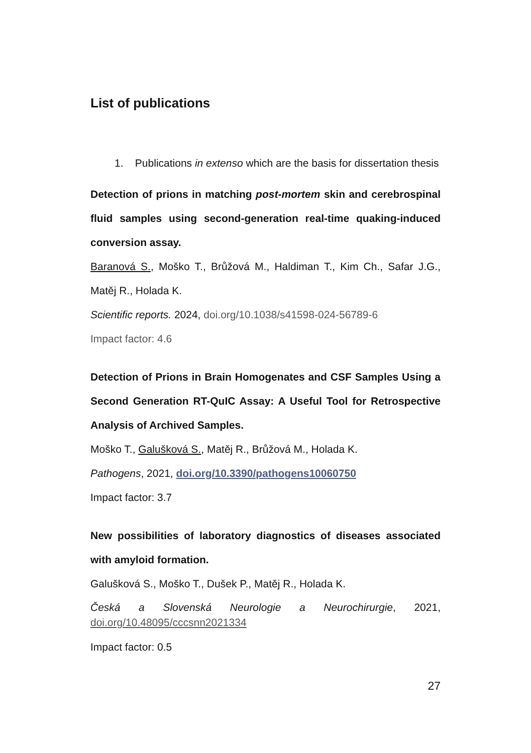List of publications
1. Publications in extenso which are the basis for dissertation thesis
Detection of prions in matching post-mortem skin and cerebrospinal fluid samples using second-generation real-time quaking-induced conversion assay.
Baranová S., Moško T., Brůžová M., Haldiman T., Kim Ch., Safar J.G., Matěj R., Holada K.
Scientific reports. 2024, doi.org/10.1038/s41598-024-56789-6
Impact factor: 4.6
Detection of Prions in Brain Homogenates and CSF Samples Using a Second Generation RT-QuIC Assay: A Useful Tool for Retrospective Analysis of Archived Samples.
Moško T., Galušková S., Matěj R., Brůžová M., Holada K.
Pathogens, 2021, doi.org/10.3390/pathogens10060750
Impact factor: 3.7
New possibilities of laboratory diagnostics of diseases associated with amyloid formation.
Galušková S., Moško T., Dušek P., Matěj R., Holada K.
Česká a Slovenská Neurologie a Neurochirurgie, 2021, doi.org/10.48095/cccsnn2021334
Impact factor: 0.5
27